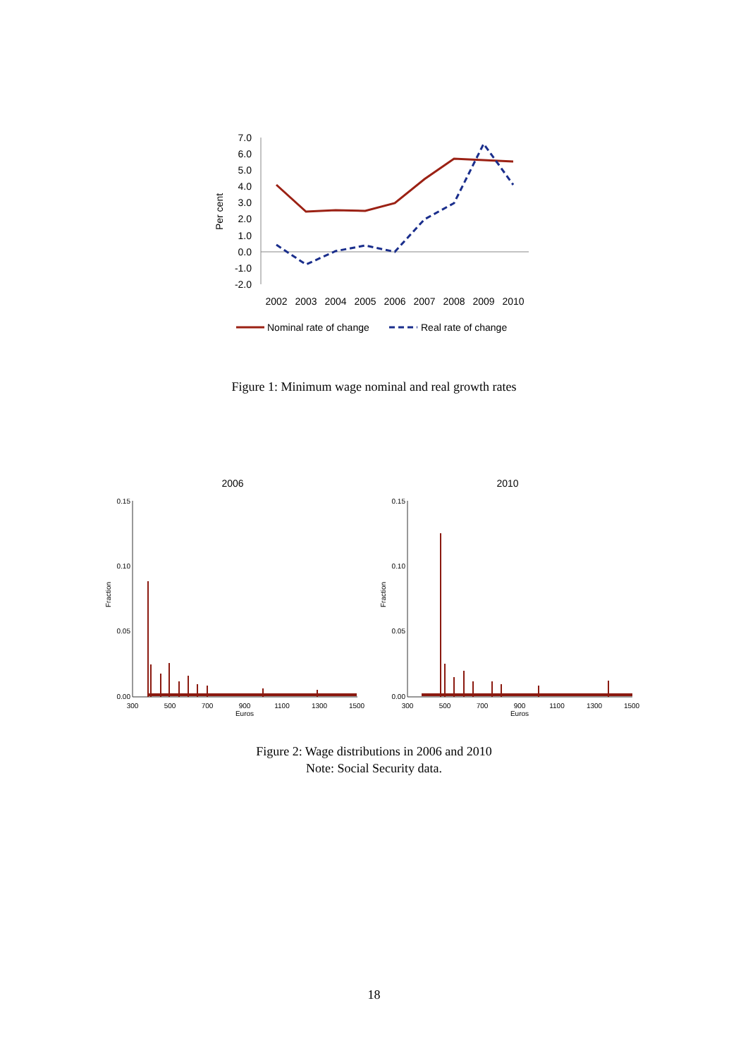7.0
6.0
5.0
4.0
3.0
2.0
1.0
0.0
-1.0
-2.0
Per cent
2002
2003
2004
2005
2006
2007
2008
2009
2010
Nominal rate of change
Real rate of change
Figure 1: Minimum wage nominal and real growth rates
2006
2010
Fraction
Fraction
0.15
0.10
0.05
0.00
0.15
0.10
0.05
0.00
300
500
700
900
1100
1300
1500
Euros
300
500
700
900
1100
1300
1500
Euros
Figure 2: Wage distributions in 2006 and 2010
Note: Social Security data.
18